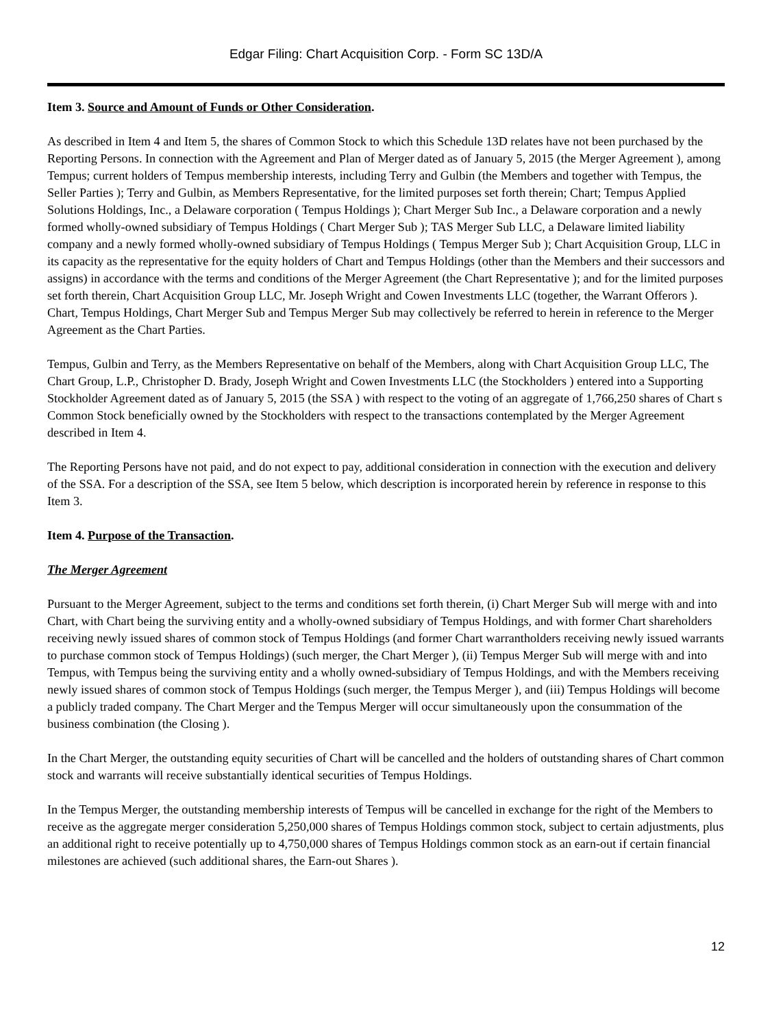Edgar Filing: Chart Acquisition Corp. - Form SC 13D/A
Item 3. Source and Amount of Funds or Other Consideration.
As described in Item 4 and Item 5, the shares of Common Stock to which this Schedule 13D relates have not been purchased by the Reporting Persons. In connection with the Agreement and Plan of Merger dated as of January 5, 2015 (the Merger Agreement ), among Tempus; current holders of Tempus membership interests, including Terry and Gulbin (the Members and together with Tempus, the Seller Parties ); Terry and Gulbin, as Members Representative, for the limited purposes set forth therein; Chart; Tempus Applied Solutions Holdings, Inc., a Delaware corporation ( Tempus Holdings ); Chart Merger Sub Inc., a Delaware corporation and a newly formed wholly-owned subsidiary of Tempus Holdings ( Chart Merger Sub ); TAS Merger Sub LLC, a Delaware limited liability company and a newly formed wholly-owned subsidiary of Tempus Holdings ( Tempus Merger Sub ); Chart Acquisition Group, LLC in its capacity as the representative for the equity holders of Chart and Tempus Holdings (other than the Members and their successors and assigns) in accordance with the terms and conditions of the Merger Agreement (the Chart Representative ); and for the limited purposes set forth therein, Chart Acquisition Group LLC, Mr. Joseph Wright and Cowen Investments LLC (together, the Warrant Offerors ). Chart, Tempus Holdings, Chart Merger Sub and Tempus Merger Sub may collectively be referred to herein in reference to the Merger Agreement as the Chart Parties.
Tempus, Gulbin and Terry, as the Members Representative on behalf of the Members, along with Chart Acquisition Group LLC, The Chart Group, L.P., Christopher D. Brady, Joseph Wright and Cowen Investments LLC (the Stockholders ) entered into a Supporting Stockholder Agreement dated as of January 5, 2015 (the SSA ) with respect to the voting of an aggregate of 1,766,250 shares of Chart s Common Stock beneficially owned by the Stockholders with respect to the transactions contemplated by the Merger Agreement described in Item 4.
The Reporting Persons have not paid, and do not expect to pay, additional consideration in connection with the execution and delivery of the SSA. For a description of the SSA, see Item 5 below, which description is incorporated herein by reference in response to this Item 3.
Item 4. Purpose of the Transaction.
The Merger Agreement
Pursuant to the Merger Agreement, subject to the terms and conditions set forth therein, (i) Chart Merger Sub will merge with and into Chart, with Chart being the surviving entity and a wholly-owned subsidiary of Tempus Holdings, and with former Chart shareholders receiving newly issued shares of common stock of Tempus Holdings (and former Chart warrantholders receiving newly issued warrants to purchase common stock of Tempus Holdings) (such merger, the Chart Merger ), (ii) Tempus Merger Sub will merge with and into Tempus, with Tempus being the surviving entity and a wholly owned-subsidiary of Tempus Holdings, and with the Members receiving newly issued shares of common stock of Tempus Holdings (such merger, the Tempus Merger ), and (iii) Tempus Holdings will become a publicly traded company. The Chart Merger and the Tempus Merger will occur simultaneously upon the consummation of the business combination (the Closing ).
In the Chart Merger, the outstanding equity securities of Chart will be cancelled and the holders of outstanding shares of Chart common stock and warrants will receive substantially identical securities of Tempus Holdings.
In the Tempus Merger, the outstanding membership interests of Tempus will be cancelled in exchange for the right of the Members to receive as the aggregate merger consideration 5,250,000 shares of Tempus Holdings common stock, subject to certain adjustments, plus an additional right to receive potentially up to 4,750,000 shares of Tempus Holdings common stock as an earn-out if certain financial milestones are achieved (such additional shares, the Earn-out Shares ).
12